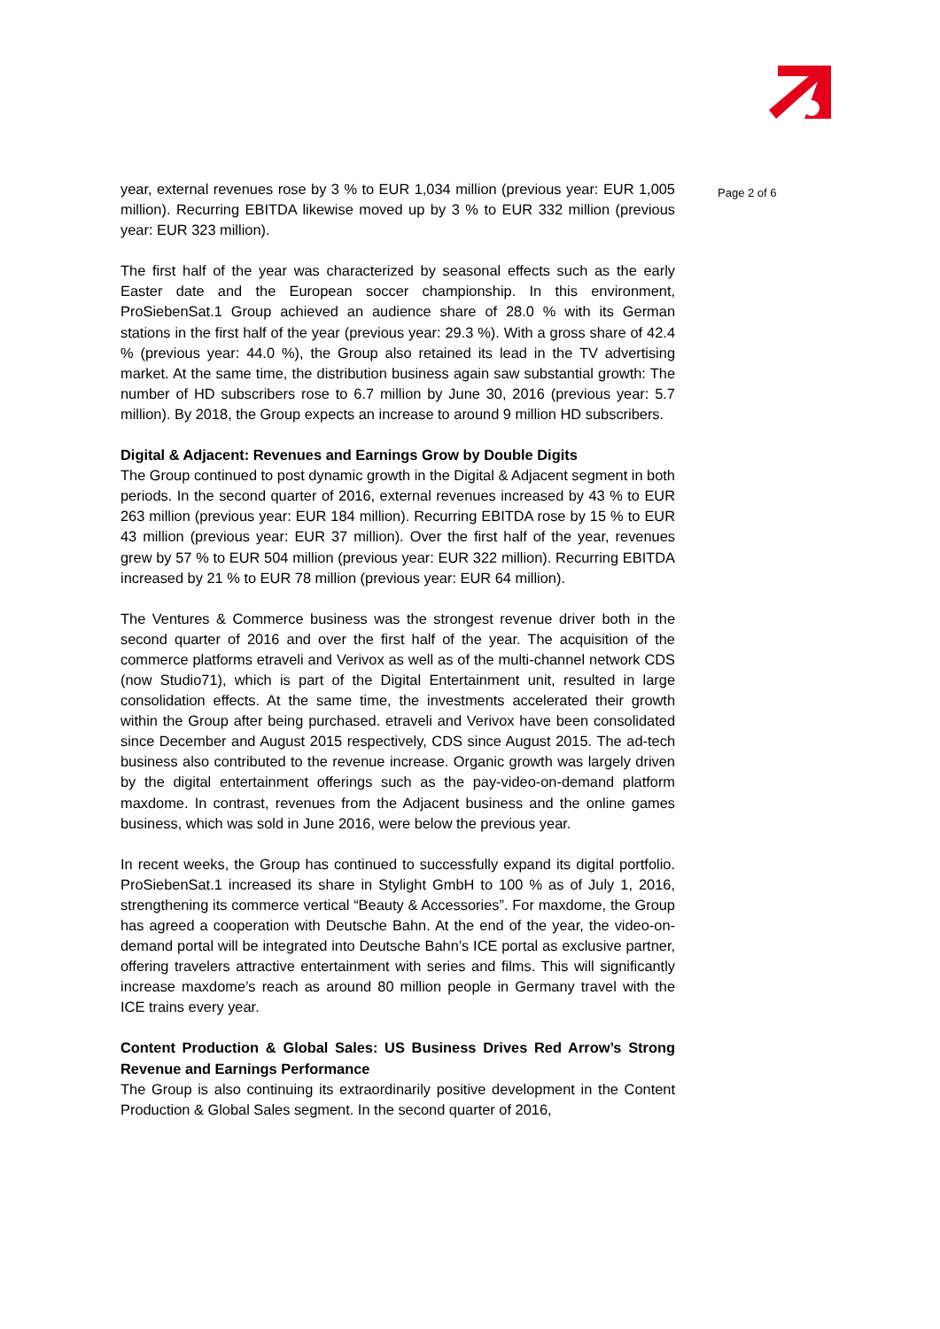year, external revenues rose by 3 % to EUR 1,034 million (previous year: EUR 1,005 million). Recurring EBITDA likewise moved up by 3 % to EUR 332 million (previous year: EUR 323 million).
The first half of the year was characterized by seasonal effects such as the early Easter date and the European soccer championship. In this environment, ProSiebenSat.1 Group achieved an audience share of 28.0 % with its German stations in the first half of the year (previous year: 29.3 %). With a gross share of 42.4 % (previous year: 44.0 %), the Group also retained its lead in the TV advertising market. At the same time, the distribution business again saw substantial growth: The number of HD subscribers rose to 6.7 million by June 30, 2016 (previous year: 5.7 million). By 2018, the Group expects an increase to around 9 million HD subscribers.
Digital & Adjacent: Revenues and Earnings Grow by Double Digits
The Group continued to post dynamic growth in the Digital & Adjacent segment in both periods. In the second quarter of 2016, external revenues increased by 43 % to EUR 263 million (previous year: EUR 184 million). Recurring EBITDA rose by 15 % to EUR 43 million (previous year: EUR 37 million). Over the first half of the year, revenues grew by 57 % to EUR 504 million (previous year: EUR 322 million). Recurring EBITDA increased by 21 % to EUR 78 million (previous year: EUR 64 million).
The Ventures & Commerce business was the strongest revenue driver both in the second quarter of 2016 and over the first half of the year. The acquisition of the commerce platforms etraveli and Verivox as well as of the multi-channel network CDS (now Studio71), which is part of the Digital Entertainment unit, resulted in large consolidation effects. At the same time, the investments accelerated their growth within the Group after being purchased. etraveli and Verivox have been consolidated since December and August 2015 respectively, CDS since August 2015. The ad-tech business also contributed to the revenue increase. Organic growth was largely driven by the digital entertainment offerings such as the pay-video-on-demand platform maxdome. In contrast, revenues from the Adjacent business and the online games business, which was sold in June 2016, were below the previous year.
In recent weeks, the Group has continued to successfully expand its digital portfolio. ProSiebenSat.1 increased its share in Stylight GmbH to 100 % as of July 1, 2016, strengthening its commerce vertical “Beauty & Accessories”. For maxdome, the Group has agreed a cooperation with Deutsche Bahn. At the end of the year, the video-on-demand portal will be integrated into Deutsche Bahn’s ICE portal as exclusive partner, offering travelers attractive entertainment with series and films. This will significantly increase maxdome’s reach as around 80 million people in Germany travel with the ICE trains every year.
Content Production & Global Sales: US Business Drives Red Arrow’s Strong Revenue and Earnings Performance
The Group is also continuing its extraordinarily positive development in the Content Production & Global Sales segment. In the second quarter of 2016,
Page 2 of 6